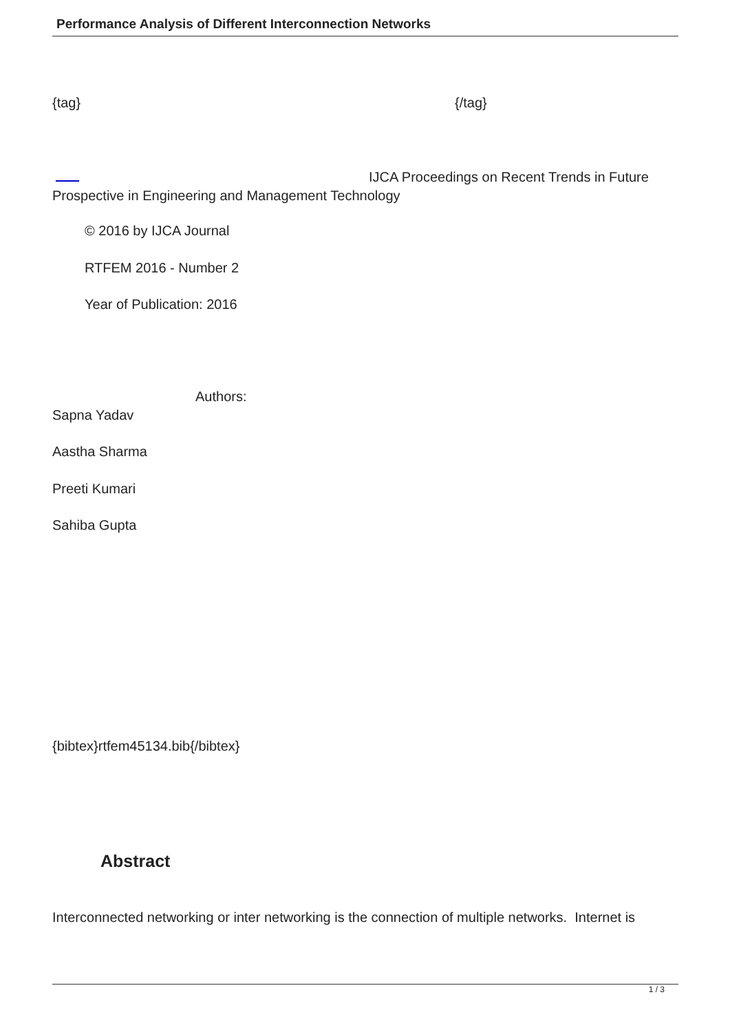Performance Analysis of Different Interconnection Networks
{tag} {/tag}
IJCA Proceedings on Recent Trends in Future Prospective in Engineering and Management Technology
© 2016 by IJCA Journal
RTFEM 2016 - Number 2
Year of Publication: 2016
Authors:
Sapna Yadav
Aastha Sharma
Preeti Kumari
Sahiba Gupta
{bibtex}rtfem45134.bib{/bibtex}
Abstract
Interconnected networking or inter networking is the connection of multiple networks. Internet is
1 / 3